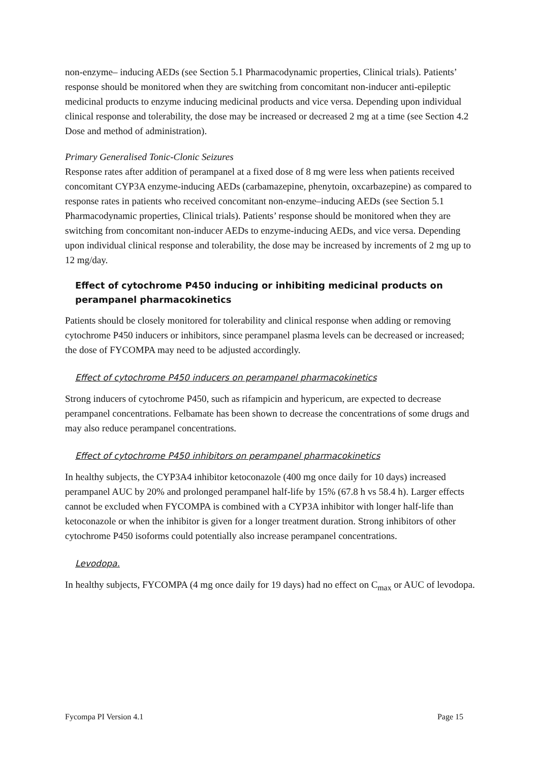non-enzyme– inducing AEDs (see Section 5.1 Pharmacodynamic properties, Clinical trials). Patients’ response should be monitored when they are switching from concomitant non-inducer anti-epileptic medicinal products to enzyme inducing medicinal products and vice versa. Depending upon individual clinical response and tolerability, the dose may be increased or decreased 2 mg at a time (see Section 4.2 Dose and method of administration).
Primary Generalised Tonic-Clonic Seizures
Response rates after addition of perampanel at a fixed dose of 8 mg were less when patients received concomitant CYP3A enzyme-inducing AEDs (carbamazepine, phenytoin, oxcarbazepine) as compared to response rates in patients who received concomitant non-enzyme–inducing AEDs (see Section 5.1 Pharmacodynamic properties, Clinical trials). Patients’ response should be monitored when they are switching from concomitant non-inducer AEDs to enzyme-inducing AEDs, and vice versa. Depending upon individual clinical response and tolerability, the dose may be increased by increments of 2 mg up to 12 mg/day.
Effect of cytochrome P450 inducing or inhibiting medicinal products on perampanel pharmacokinetics
Patients should be closely monitored for tolerability and clinical response when adding or removing cytochrome P450 inducers or inhibitors, since perampanel plasma levels can be decreased or increased; the dose of FYCOMPA may need to be adjusted accordingly.
Effect of cytochrome P450 inducers on perampanel pharmacokinetics
Strong inducers of cytochrome P450, such as rifampicin and hypericum, are expected to decrease perampanel concentrations. Felbamate has been shown to decrease the concentrations of some drugs and may also reduce perampanel concentrations.
Effect of cytochrome P450 inhibitors on perampanel pharmacokinetics
In healthy subjects, the CYP3A4 inhibitor ketoconazole (400 mg once daily for 10 days) increased perampanel AUC by 20% and prolonged perampanel half-life by 15% (67.8 h vs 58.4 h). Larger effects cannot be excluded when FYCOMPA is combined with a CYP3A inhibitor with longer half-life than ketoconazole or when the inhibitor is given for a longer treatment duration. Strong inhibitors of other cytochrome P450 isoforms could potentially also increase perampanel concentrations.
Levodopa.
In healthy subjects, FYCOMPA (4 mg once daily for 19 days) had no effect on C<sub>max</sub> or AUC of levodopa.
Fycompa PI Version 4.1 Page 15